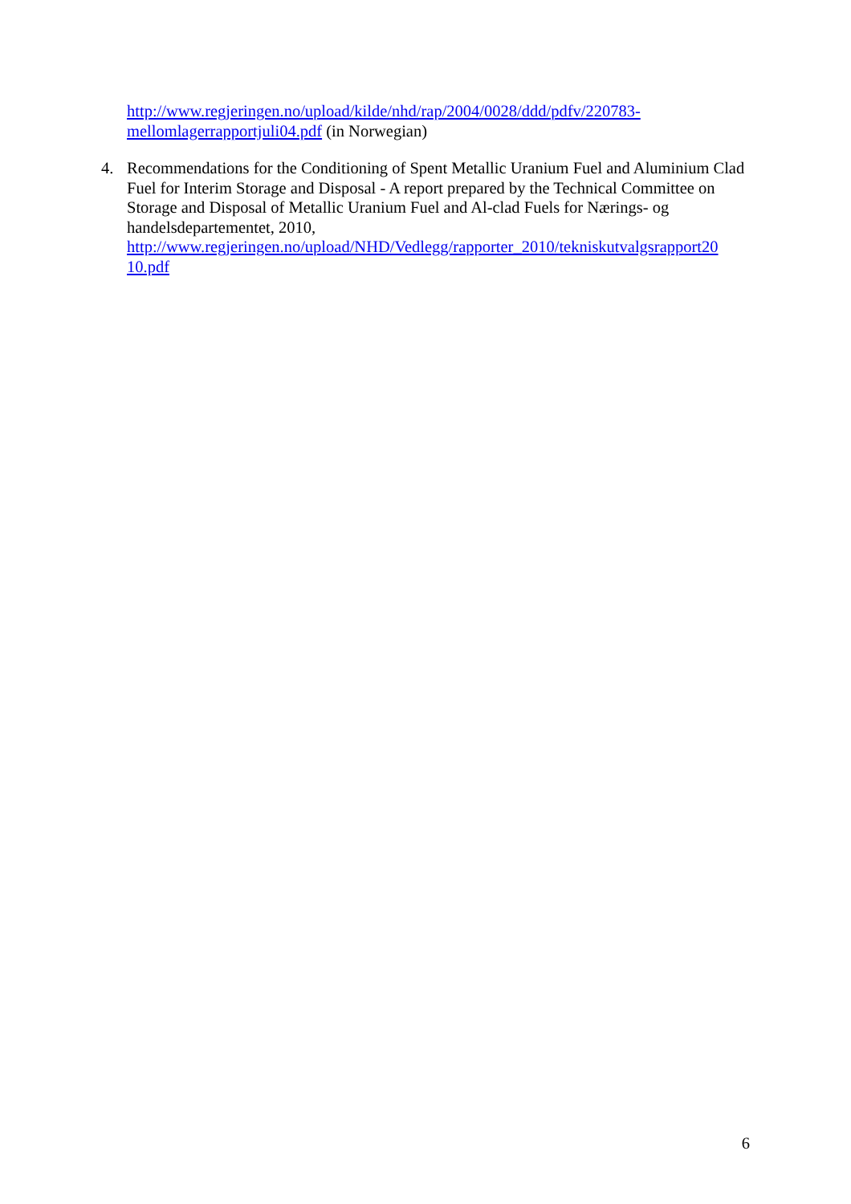http://www.regjeringen.no/upload/kilde/nhd/rap/2004/0028/ddd/pdfv/220783-
mellomlagerrapportjuli04.pdf (in Norwegian)
4. Recommendations for the Conditioning of Spent Metallic Uranium Fuel and Aluminium Clad Fuel for Interim Storage and Disposal - A report prepared by the Technical Committee on Storage and Disposal of Metallic Uranium Fuel and Al-clad Fuels for Nærings- og handelsdepartementet, 2010,
http://www.regjeringen.no/upload/NHD/Vedlegg/rapporter_2010/tekniskutvalgsrapport20
10.pdf
6